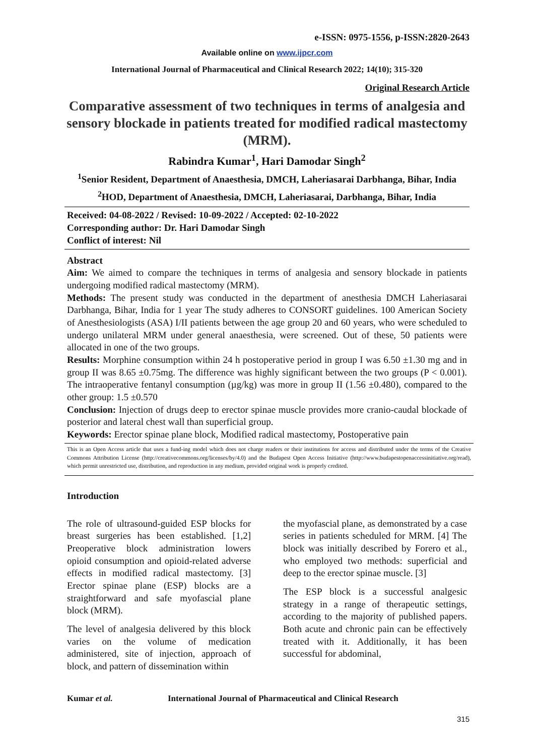e-ISSN: 0975-1556, p-ISSN:2820-2643
Available online on www.ijpcr.com
International Journal of Pharmaceutical and Clinical Research 2022; 14(10); 315-320
Original Research Article
Comparative assessment of two techniques in terms of analgesia and sensory blockade in patients treated for modified radical mastectomy (MRM).
Rabindra Kumar<sup>1</sup>, Hari Damodar Singh<sup>2</sup>
<sup>1</sup> Senior Resident, Department of Anaesthesia, DMCH, Laheriasarai Darbhanga, Bihar, India
<sup>2</sup>HOD, Department of Anaesthesia, DMCH, Laheriasarai, Darbhanga, Bihar, India
Received: 04-08-2022 / Revised: 10-09-2022 / Accepted: 02-10-2022
Corresponding author: Dr. Hari Damodar Singh
Conflict of interest: Nil
Abstract
Aim: We aimed to compare the techniques in terms of analgesia and sensory blockade in patients undergoing modified radical mastectomy (MRM).
Methods: The present study was conducted in the department of anesthesia DMCH Laheriasarai Darbhanga, Bihar, India for 1 year The study adheres to CONSORT guidelines. 100 American Society of Anesthesiologists (ASA) I/II patients between the age group 20 and 60 years, who were scheduled to undergo unilateral MRM under general anaesthesia, were screened. Out of these, 50 patients were allocated in one of the two groups.
Results: Morphine consumption within 24 h postoperative period in group I was 6.50 ±1.30 mg and in group II was 8.65 ±0.75mg. The difference was highly significant between the two groups (P < 0.001). The intraoperative fentanyl consumption (µg/kg) was more in group II (1.56 ±0.480), compared to the other group: 1.5 ±0.570
Conclusion: Injection of drugs deep to erector spinae muscle provides more cranio-caudal blockade of posterior and lateral chest wall than superficial group.
Keywords: Erector spinae plane block, Modified radical mastectomy, Postoperative pain
This is an Open Access article that uses a fund-ing model which does not charge readers or their institutions for access and distributed under the terms of the Creative Commons Attribution License (http://creativecommons.org/licenses/by/4.0) and the Budapest Open Access Initiative (http://www.budapestopenaccessinitiative.org/read), which permit unrestricted use, distribution, and reproduction in any medium, provided original work is properly credited.
Introduction
The role of ultrasound-guided ESP blocks for breast surgeries has been established. [1,2] Preoperative block administration lowers opioid consumption and opioid-related adverse effects in modified radical mastectomy. [3] Erector spinae plane (ESP) blocks are a straightforward and safe myofascial plane block (MRM).
The level of analgesia delivered by this block varies on the volume of medication administered, site of injection, approach of block, and pattern of dissemination within
the myofascial plane, as demonstrated by a case series in patients scheduled for MRM. [4] The block was initially described by Forero et al., who employed two methods: superficial and deep to the erector spinae muscle. [3]
The ESP block is a successful analgesic strategy in a range of therapeutic settings, according to the majority of published papers. Both acute and chronic pain can be effectively treated with it. Additionally, it has been successful for abdominal,
Kumar et al. International Journal of Pharmaceutical and Clinical Research
315